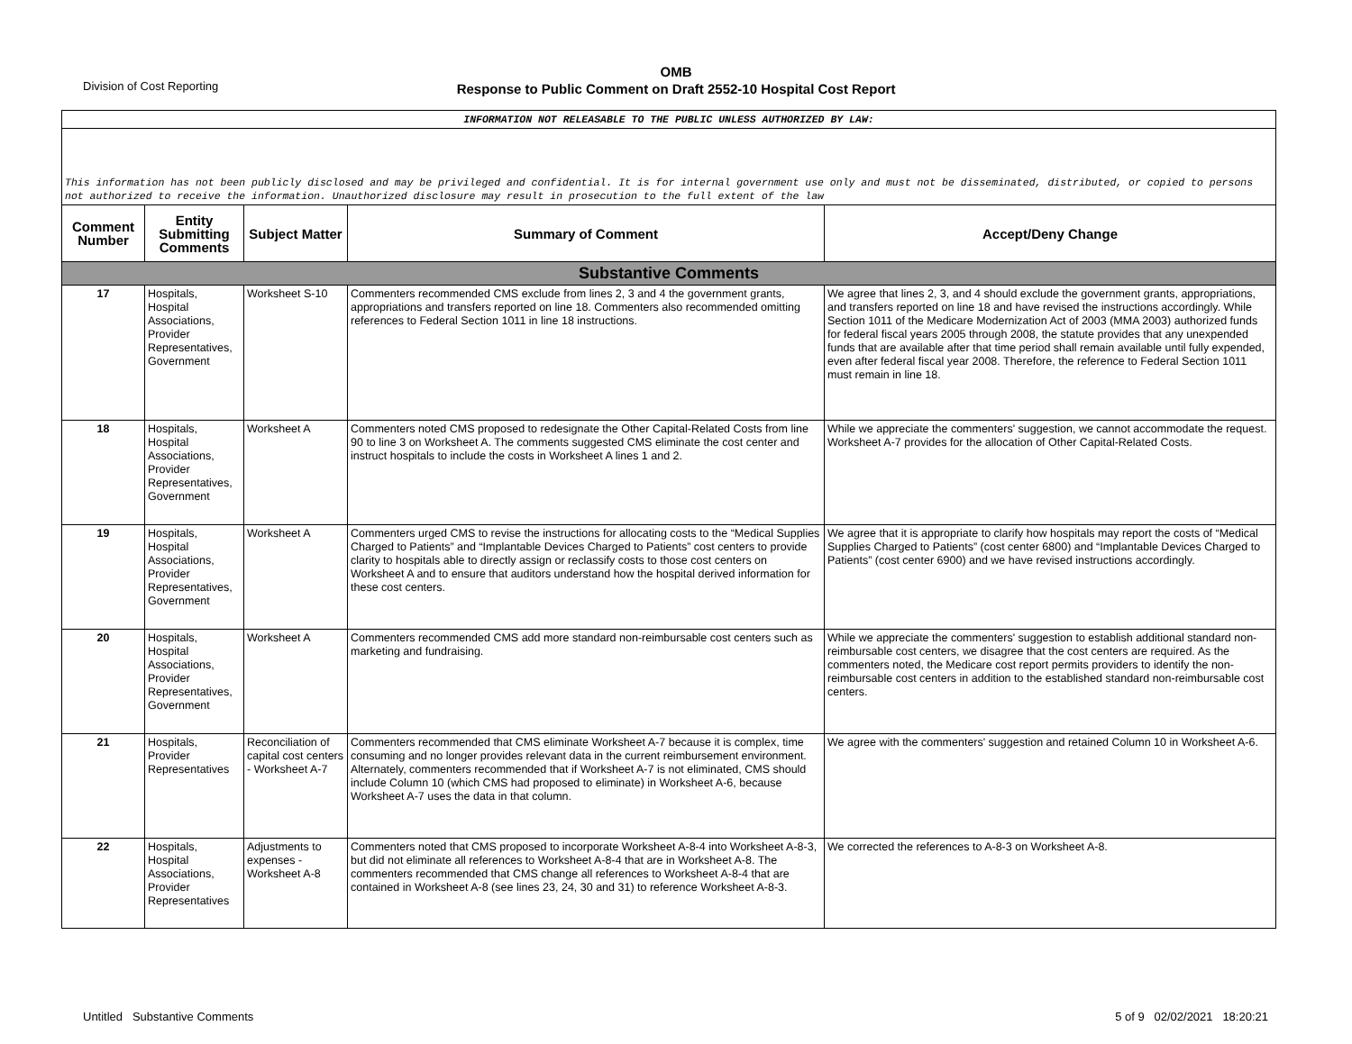Division of Cost Reporting
OMB
Response to Public Comment on Draft 2552-10 Hospital Cost Report
| INFORMATION NOT RELEASABLE TO THE PUBLIC UNLESS AUTHORIZED BY LAW: | | | | |
| This information has not been publicly disclosed and may be privileged and confidential. It is for internal government use only and must not be disseminated, distributed, or copied to persons not authorized to receive the information. Unauthorized disclosure may result in prosecution to the full extent of the law | | | | |
| Comment Number | Entity Submitting Comments | Subject Matter | Summary of Comment | Accept/Deny Change |
| Substantive Comments | | | | |
| 17 | Hospitals, Hospital Associations, Provider Representatives, Government | Worksheet S-10 | Commenters recommended CMS exclude from lines 2, 3 and 4 the government grants, appropriations and transfers reported on line 18. Commenters also recommended omitting references to Federal Section 1011 in line 18 instructions. | We agree that lines 2, 3, and 4 should exclude the government grants, appropriations, and transfers reported on line 18 and have revised the instructions accordingly. While Section 1011 of the Medicare Modernization Act of 2003 (MMA 2003) authorized funds for federal fiscal years 2005 through 2008, the statute provides that any unexpended funds that are available after that time period shall remain available until fully expended, even after federal fiscal year 2008. Therefore, the reference to Federal Section 1011 must remain in line 18. |
| 18 | Hospitals, Hospital Associations, Provider Representatives, Government | Worksheet A | Commenters noted CMS proposed to redesignate the Other Capital-Related Costs from line 90 to line 3 on Worksheet A. The comments suggested CMS eliminate the cost center and instruct hospitals to include the costs in Worksheet A lines 1 and 2. | While we appreciate the commenters' suggestion, we cannot accommodate the request. Worksheet A-7 provides for the allocation of Other Capital-Related Costs. |
| 19 | Hospitals, Hospital Associations, Provider Representatives, Government | Worksheet A | Commenters urged CMS to revise the instructions for allocating costs to the “Medical Supplies Charged to Patients” and “Implantable Devices Charged to Patients” cost centers to provide clarity to hospitals able to directly assign or reclassify costs to those cost centers on Worksheet A and to ensure that auditors understand how the hospital derived information for these cost centers. | We agree that it is appropriate to clarify how hospitals may report the costs of “Medical Supplies Charged to Patients” (cost center 6800) and “Implantable Devices Charged to Patients” (cost center 6900) and we have revised instructions accordingly. |
| 20 | Hospitals, Hospital Associations, Provider Representatives, Government | Worksheet A | Commenters recommended CMS add more standard non-reimbursable cost centers such as marketing and fundraising. | While we appreciate the commenters' suggestion to establish additional standard non-reimbursable cost centers, we disagree that the cost centers are required. As the commenters noted, the Medicare cost report permits providers to identify the non-reimbursable cost centers in addition to the established standard non-reimbursable cost centers. |
| 21 | Hospitals, Provider Representatives | Reconciliation of capital cost centers - Worksheet A-7 | Commenters recommended that CMS eliminate Worksheet A-7 because it is complex, time consuming and no longer provides relevant data in the current reimbursement environment. Alternately, commenters recommended that if Worksheet A-7 is not eliminated, CMS should include Column 10 (which CMS had proposed to eliminate) in Worksheet A-6, because Worksheet A-7 uses the data in that column. | We agree with the commenters' suggestion and retained Column 10 in Worksheet A-6. |
| 22 | Hospitals, Hospital Associations, Provider Representatives | Adjustments to expenses - Worksheet A-8 | Commenters noted that CMS proposed to incorporate Worksheet A-8-4 into Worksheet A-8-3, but did not eliminate all references to Worksheet A-8-4 that are in Worksheet A-8. The commenters recommended that CMS change all references to Worksheet A-8-4 that are contained in Worksheet A-8 (see lines 23, 24, 30 and 31) to reference Worksheet A-8-3. | We corrected the references to A-8-3 on Worksheet A-8. |
Untitled Substantive Comments 5 of 9 02/02/2021 18:20:21